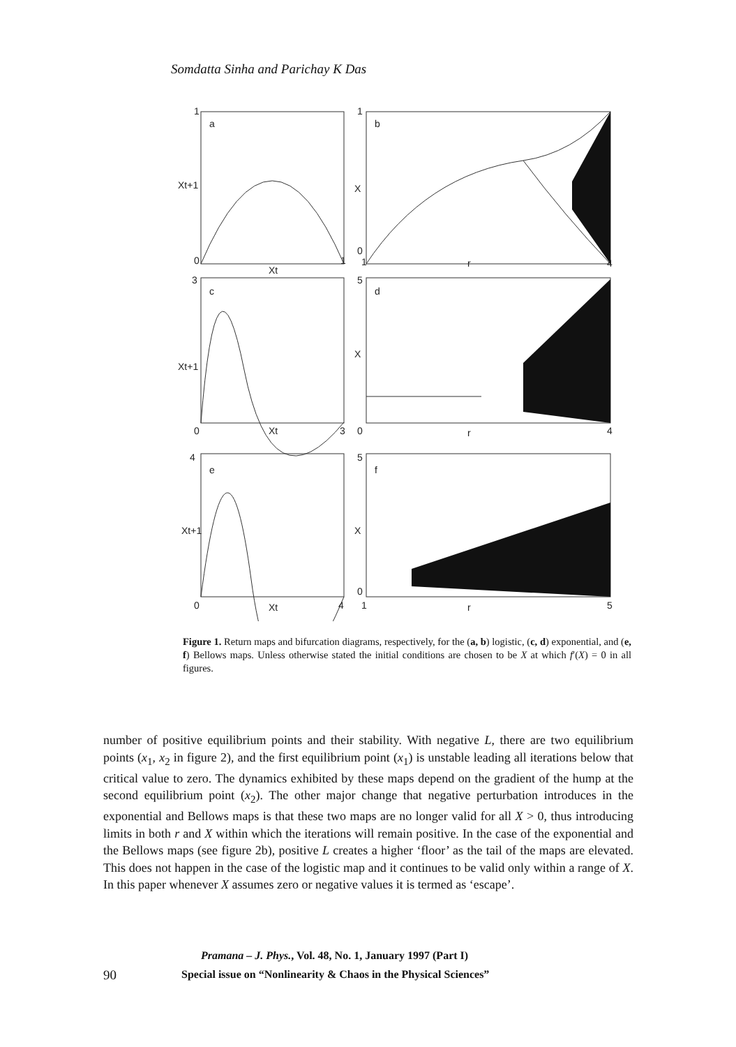Somdatta Sinha and Parichay K Das
1
a
Xt+1
0
Xt
1
1
b
X
0
1
r
4
3
c
Xt+1
0
Xt
3
5
d
X
0
r
4
4
e
Xt+1
0
Xt
4
5
f
X
0
1
r
5
Figure 1. Return maps and bifurcation diagrams, respectively, for the (a, b) logistic, (c, d) exponential, and (e, f) Bellows maps. Unless otherwise stated the initial conditions are chosen to be X at which f′(X) = 0 in all figures.
number of positive equilibrium points and their stability. With negative L, there are two equilibrium points (x<sub>1</sub>, x<sub>2</sub> in figure 2), and the first equilibrium point (x<sub>1</sub>) is unstable leading all iterations below that critical value to zero. The dynamics exhibited by these maps depend on the gradient of the hump at the second equilibrium point (x<sub>2</sub>). The other major change that negative perturbation introduces in the exponential and Bellows maps is that these two maps are no longer valid for all X > 0, thus introducing limits in both r and X within which the iterations will remain positive. In the case of the exponential and the Bellows maps (see figure 2b), positive L creates a higher ‘floor’ as the tail of the maps are elevated. This does not happen in the case of the logistic map and it continues to be valid only within a range of X. In this paper whenever X assumes zero or negative values it is termed as ‘escape’.
Pramana – J. Phys., Vol. 48, No. 1, January 1997 (Part I)
90
Special issue on “Nonlinearity & Chaos in the Physical Sciences”